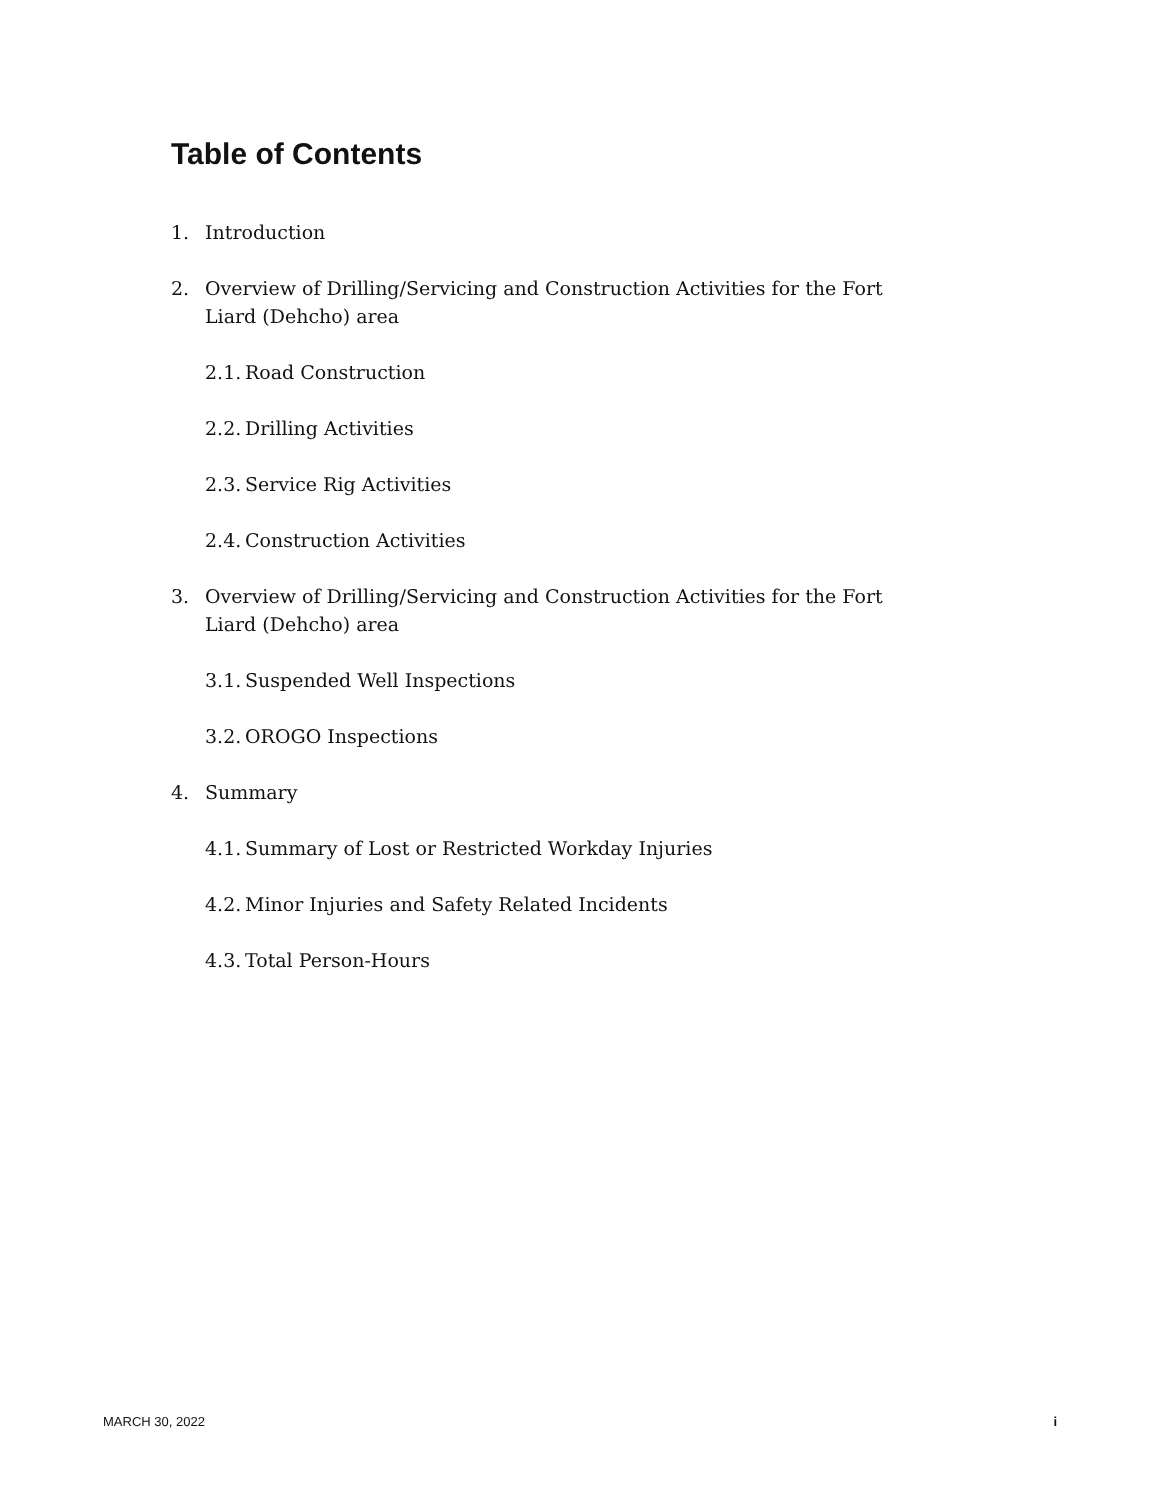Table of Contents
1. Introduction
2. Overview of Drilling/Servicing and Construction Activities for the Fort Liard (Dehcho) area
2.1. Road Construction
2.2. Drilling Activities
2.3. Service Rig Activities
2.4. Construction Activities
3. Overview of Drilling/Servicing and Construction Activities for the Fort Liard (Dehcho) area
3.1. Suspended Well Inspections
3.2. OROGO Inspections
4. Summary
4.1. Summary of Lost or Restricted Workday Injuries
4.2. Minor Injuries and Safety Related Incidents
4.3. Total Person-Hours
MARCH 30, 2022 i